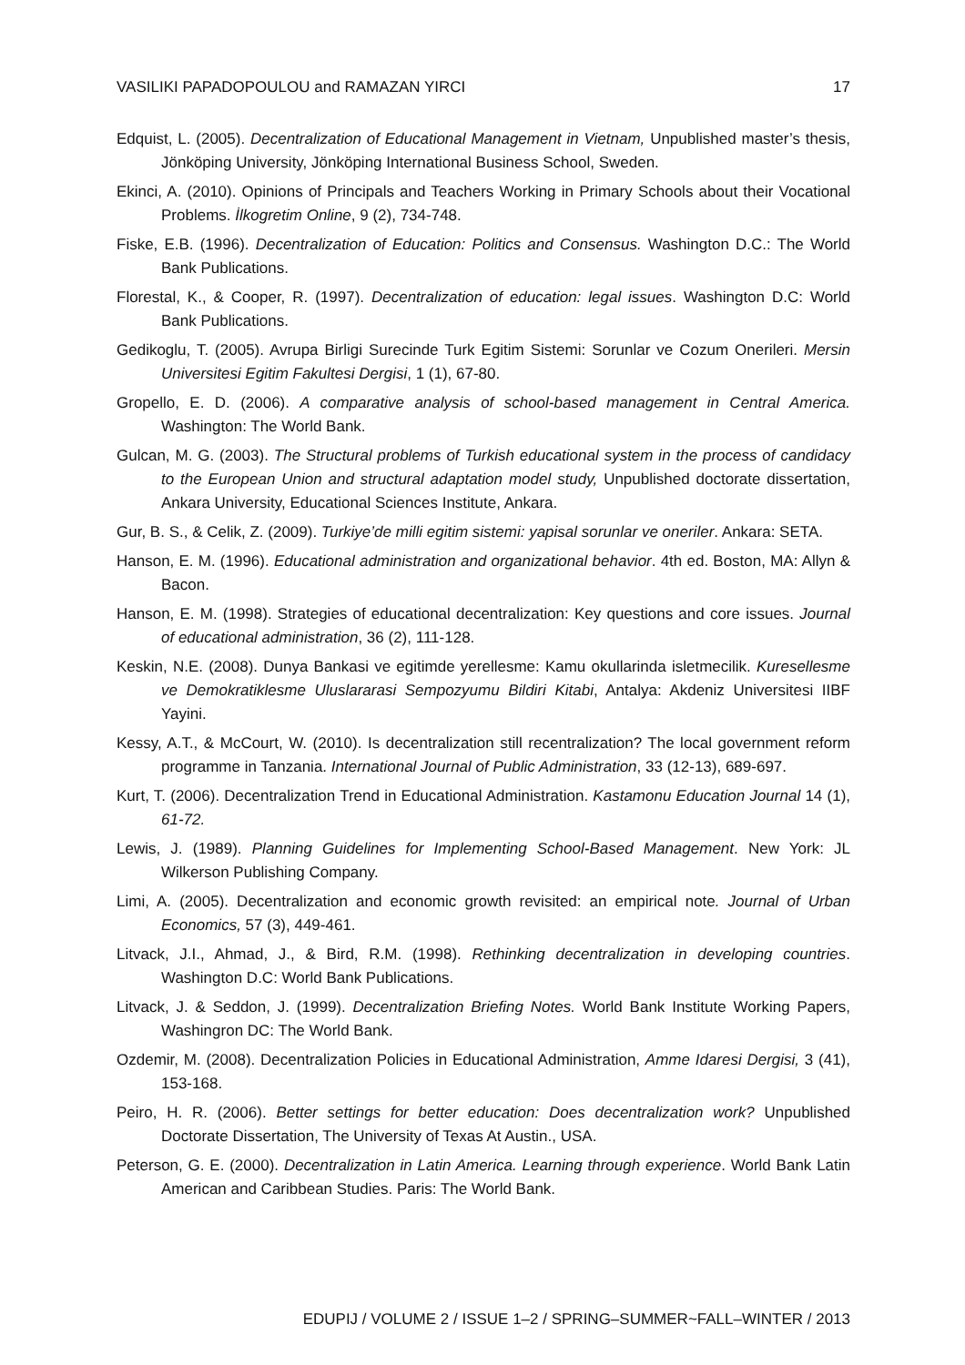VASILIKI PAPADOPOULOU and RAMAZAN YIRCI 17
Edquist, L. (2005). Decentralization of Educational Management in Vietnam, Unpublished master’s thesis, Jönköping University, Jönköping International Business School, Sweden.
Ekinci, A. (2010). Opinions of Principals and Teachers Working in Primary Schools about their Vocational Problems. İlkogretim Online, 9 (2), 734-748.
Fiske, E.B. (1996). Decentralization of Education: Politics and Consensus. Washington D.C.: The World Bank Publications.
Florestal, K., & Cooper, R. (1997). Decentralization of education: legal issues. Washington D.C: World Bank Publications.
Gedikoglu, T. (2005). Avrupa Birligi Surecinde Turk Egitim Sistemi: Sorunlar ve Cozum Onerileri. Mersin Universitesi Egitim Fakultesi Dergisi, 1 (1), 67-80.
Gropello, E. D. (2006). A comparative analysis of school-based management in Central America. Washington: The World Bank.
Gulcan, M. G. (2003). The Structural problems of Turkish educational system in the process of candidacy to the European Union and structural adaptation model study, Unpublished doctorate dissertation, Ankara University, Educational Sciences Institute, Ankara.
Gur, B. S., & Celik, Z. (2009). Turkiye’de milli egitim sistemi: yapisal sorunlar ve oneriler. Ankara: SETA.
Hanson, E. M. (1996). Educational administration and organizational behavior. 4th ed. Boston, MA: Allyn & Bacon.
Hanson, E. M. (1998). Strategies of educational decentralization: Key questions and core issues. Journal of educational administration, 36 (2), 111-128.
Keskin, N.E. (2008). Dunya Bankasi ve egitimde yerellesme: Kamu okullarinda isletmecilik. Kuresellesme ve Demokratiklesme Uluslararasi Sempozyumu Bildiri Kitabi, Antalya: Akdeniz Universitesi IIBF Yayini.
Kessy, A.T., & McCourt, W. (2010). Is decentralization still recentralization? The local government reform programme in Tanzania. International Journal of Public Administration, 33 (12-13), 689-697.
Kurt, T. (2006). Decentralization Trend in Educational Administration. Kastamonu Education Journal 14 (1), 61-72.
Lewis, J. (1989). Planning Guidelines for Implementing School-Based Management. New York: JL Wilkerson Publishing Company.
Limi, A. (2005). Decentralization and economic growth revisited: an empirical note. Journal of Urban Economics, 57 (3), 449-461.
Litvack, J.I., Ahmad, J., & Bird, R.M. (1998). Rethinking decentralization in developing countries. Washington D.C: World Bank Publications.
Litvack, J. & Seddon, J. (1999). Decentralization Briefing Notes. World Bank Institute Working Papers, Washingron DC: The World Bank.
Ozdemir, M. (2008). Decentralization Policies in Educational Administration, Amme Idaresi Dergisi, 3 (41), 153-168.
Peiro, H. R. (2006). Better settings for better education: Does decentralization work? Unpublished Doctorate Dissertation, The University of Texas At Austin., USA.
Peterson, G. E. (2000). Decentralization in Latin America. Learning through experience. World Bank Latin American and Caribbean Studies. Paris: The World Bank.
EDUPIJ / VOLUME 2 / ISSUE 1–2 / SPRING–SUMMER~FALL–WINTER / 2013